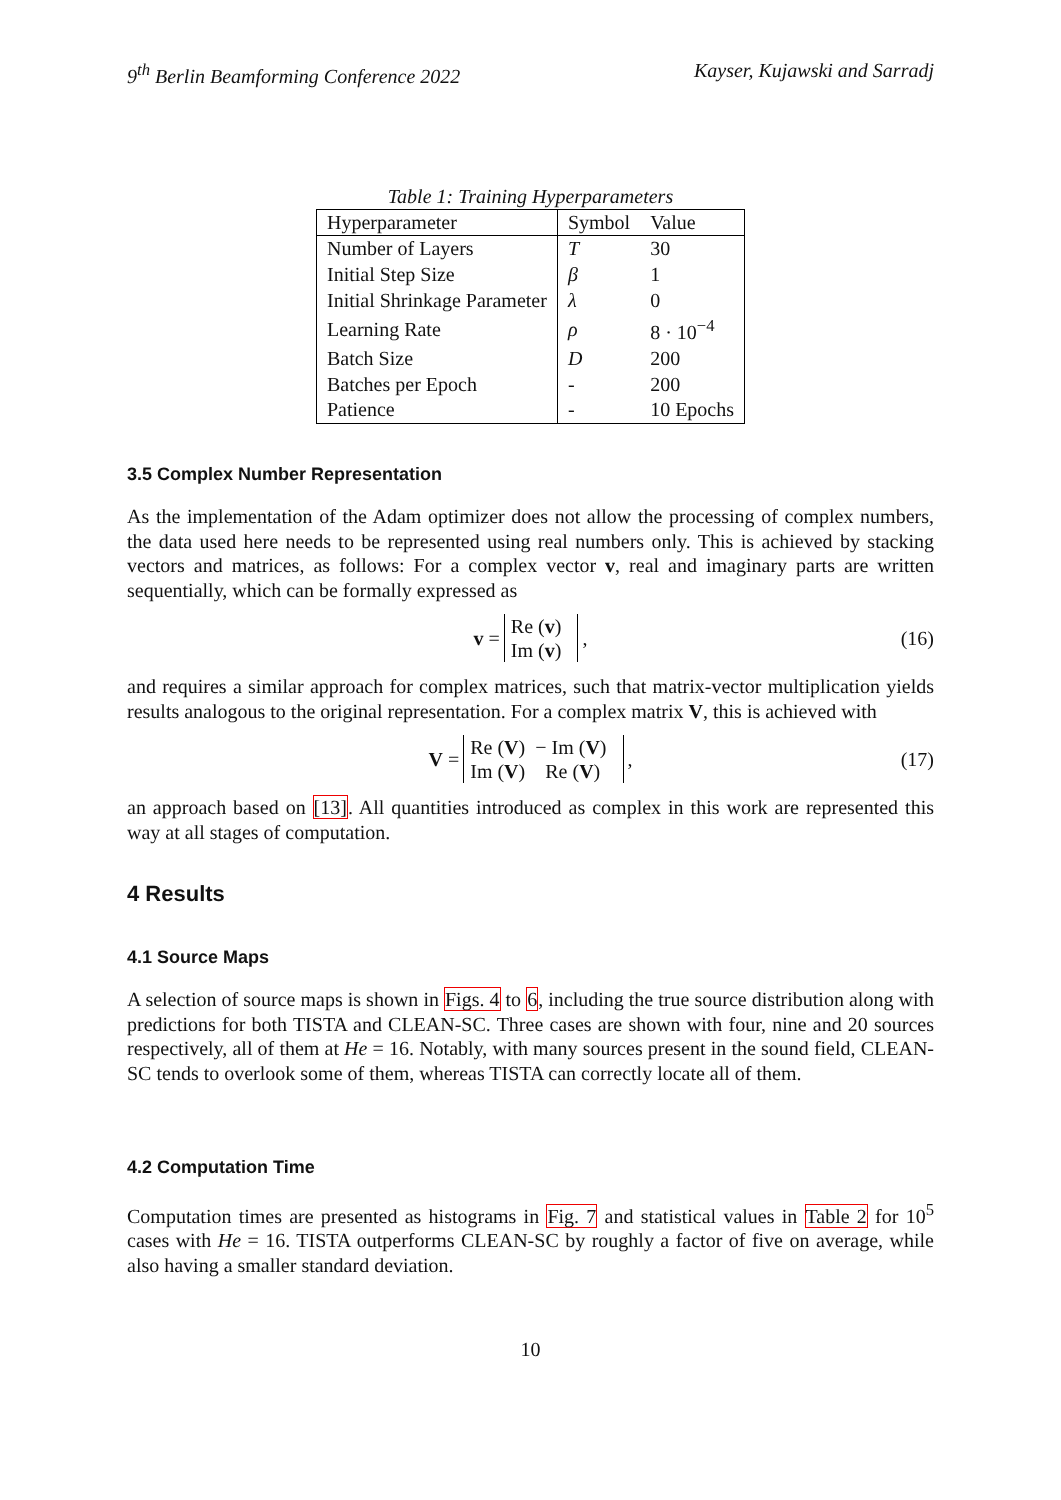9<sup>th</sup> Berlin Beamforming Conference 2022 Kayser, Kujawski and Sarradj
Table 1: Training Hyperparameters
| Hyperparameter | Symbol | Value |
| --- | --- | --- |
| Number of Layers | T | 30 |
| Initial Step Size | β | 1 |
| Initial Shrinkage Parameter | λ | 0 |
| Learning Rate | ρ | 8 · 10<sup>−4</sup> |
| Batch Size | D | 200 |
| Batches per Epoch | - | 200 |
| Patience | - | 10 Epochs |
3.5 Complex Number Representation
As the implementation of the Adam optimizer does not allow the processing of complex numbers, the data used here needs to be represented using real numbers only. This is achieved by stacking vectors and matrices, as follows: For a complex vector v, real and imaginary parts are written sequentially, which can be formally expressed as
v =
| Re ( v ) |
| Im ( v ) |
, (16)
and requires a similar approach for complex matrices, such that matrix-vector multiplication yields results analogous to the original representation. For a complex matrix V, this is achieved with
V =
| Re ( V ) | − Im ( V ) |
| Im ( V ) | Re ( V ) |
, (17)
an approach based on [13]. All quantities introduced as complex in this work are represented this way at all stages of computation.
4 Results
4.1 Source Maps
A selection of source maps is shown in Figs. 4 to 6, including the true source distribution along with predictions for both TISTA and CLEAN-SC. Three cases are shown with four, nine and 20 sources respectively, all of them at He = 16. Notably, with many sources present in the sound field, CLEAN-SC tends to overlook some of them, whereas TISTA can correctly locate all of them.
4.2 Computation Time
Computation times are presented as histograms in Fig. 7 and statistical values in Table 2 for 10<sup>5</sup> cases with He = 16. TISTA outperforms CLEAN-SC by roughly a factor of five on average, while also having a smaller standard deviation.
10